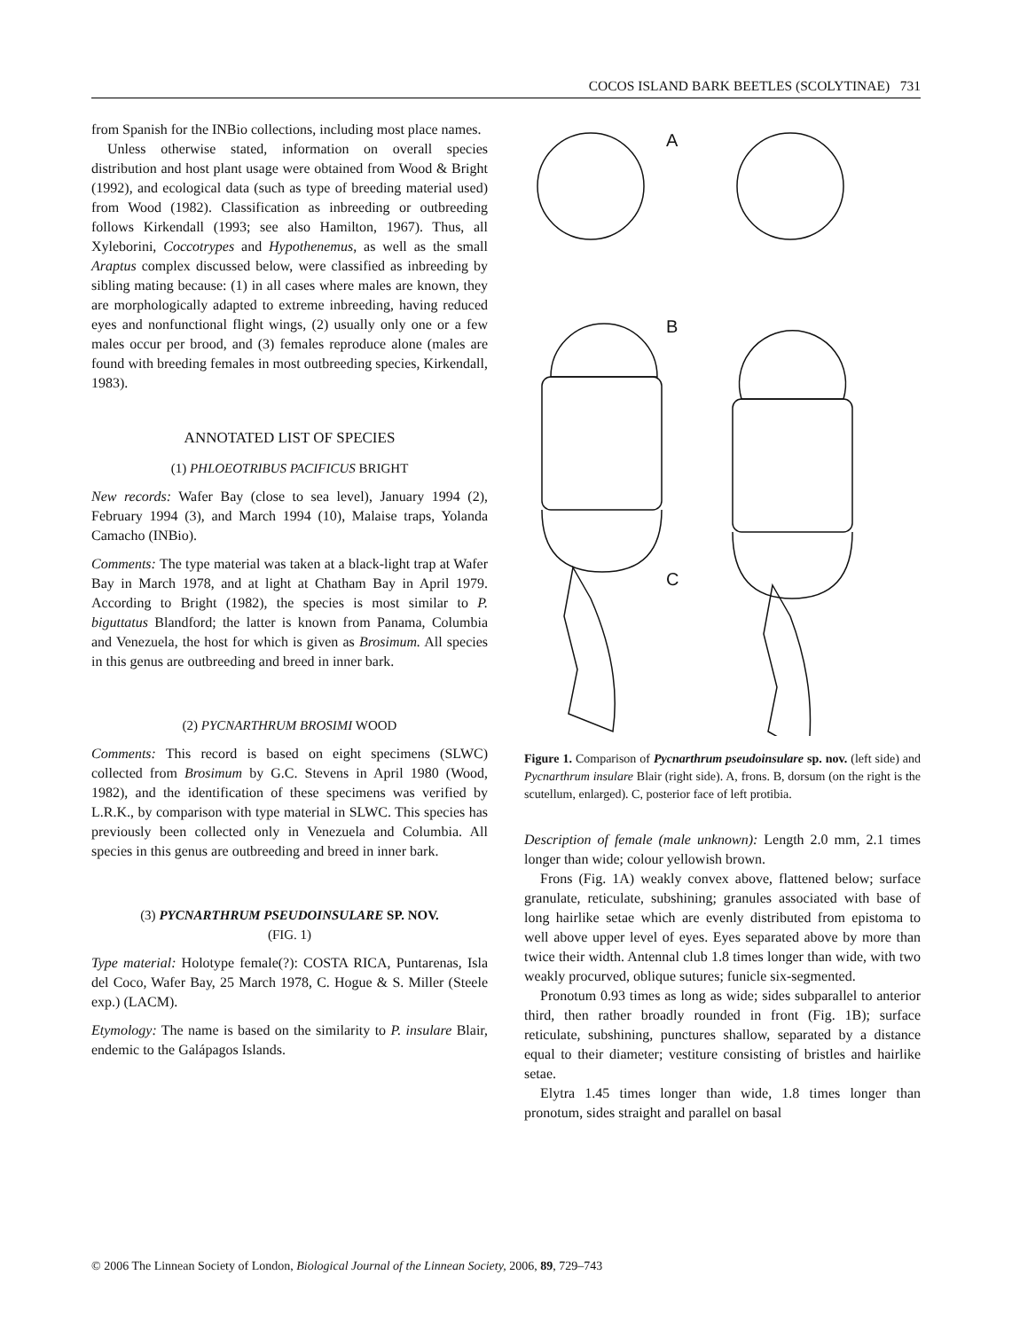COCOS ISLAND BARK BEETLES (SCOLYTINAE) 731
from Spanish for the INBio collections, including most place names.
Unless otherwise stated, information on overall species distribution and host plant usage were obtained from Wood & Bright (1992), and ecological data (such as type of breeding material used) from Wood (1982). Classification as inbreeding or outbreeding follows Kirkendall (1993; see also Hamilton, 1967). Thus, all Xyleborini, Coccotrypes and Hypothenemus, as well as the small Araptus complex discussed below, were classified as inbreeding by sibling mating because: (1) in all cases where males are known, they are morphologically adapted to extreme inbreeding, having reduced eyes and nonfunctional flight wings, (2) usually only one or a few males occur per brood, and (3) females reproduce alone (males are found with breeding females in most outbreeding species, Kirkendall, 1983).
ANNOTATED LIST OF SPECIES
(1) PHLOEOTRIBUS PACIFICUS BRIGHT
New records: Wafer Bay (close to sea level), January 1994 (2), February 1994 (3), and March 1994 (10), Malaise traps, Yolanda Camacho (INBio).
Comments: The type material was taken at a black-light trap at Wafer Bay in March 1978, and at light at Chatham Bay in April 1979. According to Bright (1982), the species is most similar to P. biguttatus Blandford; the latter is known from Panama, Columbia and Venezuela, the host for which is given as Brosimum. All species in this genus are outbreeding and breed in inner bark.
(2) PYCNARTHRUM BROSIMI WOOD
Comments: This record is based on eight specimens (SLWC) collected from Brosimum by G.C. Stevens in April 1980 (Wood, 1982), and the identification of these specimens was verified by L.R.K., by comparison with type material in SLWC. This species has previously been collected only in Venezuela and Columbia. All species in this genus are outbreeding and breed in inner bark.
(3) PYCNARTHRUM PSEUDOINSULARE SP. NOV.
(FIG. 1)
Type material: Holotype female(?): COSTA RICA, Puntarenas, Isla del Coco, Wafer Bay, 25 March 1978, C. Hogue & S. Miller (Steele exp.) (LACM).
Etymology: The name is based on the similarity to P. insulare Blair, endemic to the Galápagos Islands.
A
B
C
Figure 1. Comparison of Pycnarthrum pseudoinsulare sp. nov. (left side) and Pycnarthrum insulare Blair (right side). A, frons. B, dorsum (on the right is the scutellum, enlarged). C, posterior face of left protibia.
Description of female (male unknown): Length 2.0 mm, 2.1 times longer than wide; colour yellowish brown.
Frons (Fig. 1A) weakly convex above, flattened below; surface granulate, reticulate, subshining; granules associated with base of long hairlike setae which are evenly distributed from epistoma to well above upper level of eyes. Eyes separated above by more than twice their width. Antennal club 1.8 times longer than wide, with two weakly procurved, oblique sutures; funicle six-segmented.
Pronotum 0.93 times as long as wide; sides subparallel to anterior third, then rather broadly rounded in front (Fig. 1B); surface reticulate, subshining, punctures shallow, separated by a distance equal to their diameter; vestiture consisting of bristles and hairlike setae.
Elytra 1.45 times longer than wide, 1.8 times longer than pronotum, sides straight and parallel on basal
© 2006 The Linnean Society of London, Biological Journal of the Linnean Society, 2006, 89, 729–743